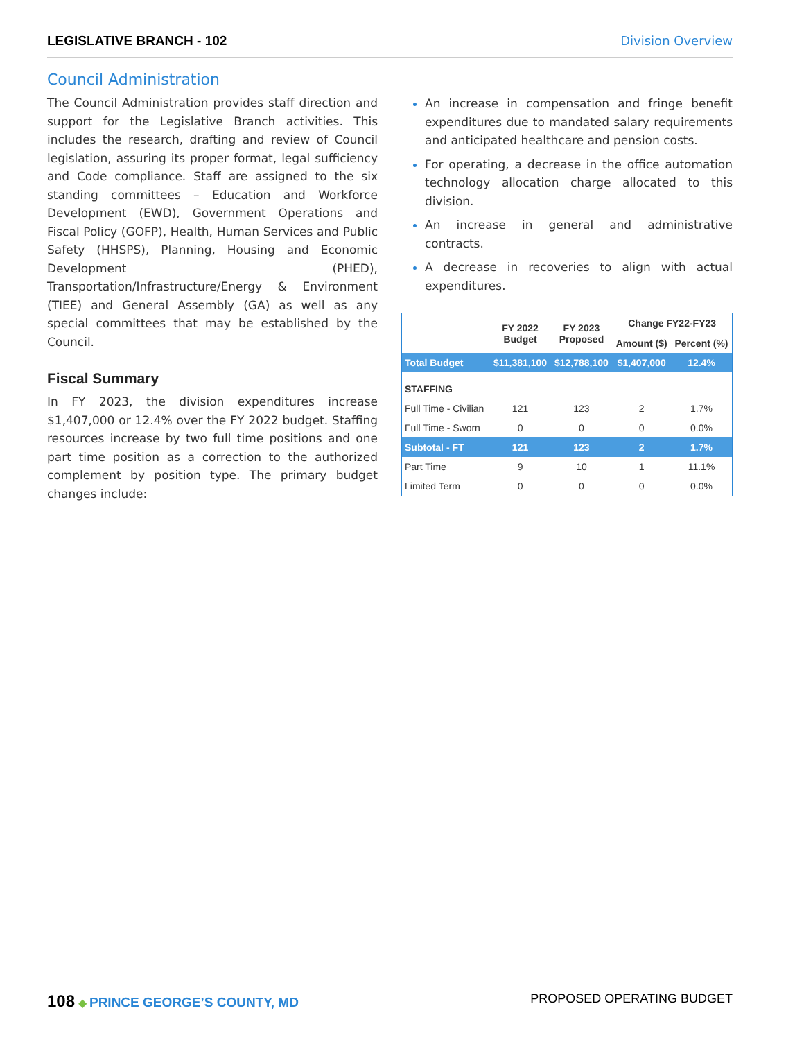LEGISLATIVE BRANCH - 102 Division Overview
Council Administration
The Council Administration provides staff direction and support for the Legislative Branch activities. This includes the research, drafting and review of Council legislation, assuring its proper format, legal sufficiency and Code compliance. Staff are assigned to the six standing committees – Education and Workforce Development (EWD), Government Operations and Fiscal Policy (GOFP), Health, Human Services and Public Safety (HHSPS), Planning, Housing and Economic Development (PHED), Transportation/Infrastructure/Energy & Environment (TIEE) and General Assembly (GA) as well as any special committees that may be established by the Council.
Fiscal Summary
In FY 2023, the division expenditures increase $1,407,000 or 12.4% over the FY 2022 budget. Staffing resources increase by two full time positions and one part time position as a correction to the authorized complement by position type. The primary budget changes include:
An increase in compensation and fringe benefit expenditures due to mandated salary requirements and anticipated healthcare and pension costs.
For operating, a decrease in the office automation technology allocation charge allocated to this division.
An increase in general and administrative contracts.
A decrease in recoveries to align with actual expenditures.
| | FY 2022 Budget | FY 2023 Proposed | Change FY22-FY23 | |
| --- | --- | --- | --- | --- |
| | | | Amount ($) | Percent (%) |
| Total Budget | $11,381,100 | $12,788,100 | $1,407,000 | 12.4% |
| STAFFING | | | | |
| Full Time - Civilian | 121 | 123 | 2 | 1.7% |
| Full Time - Sworn | 0 | 0 | 0 | 0.0% |
| Subtotal - FT | 121 | 123 | 2 | 1.7% |
| Part Time | 9 | 10 | 1 | 11.1% |
| Limited Term | 0 | 0 | 0 | 0.0% |
108 ◆ PRINCE GEORGE’S COUNTY, MD
PROPOSED OPERATING BUDGET